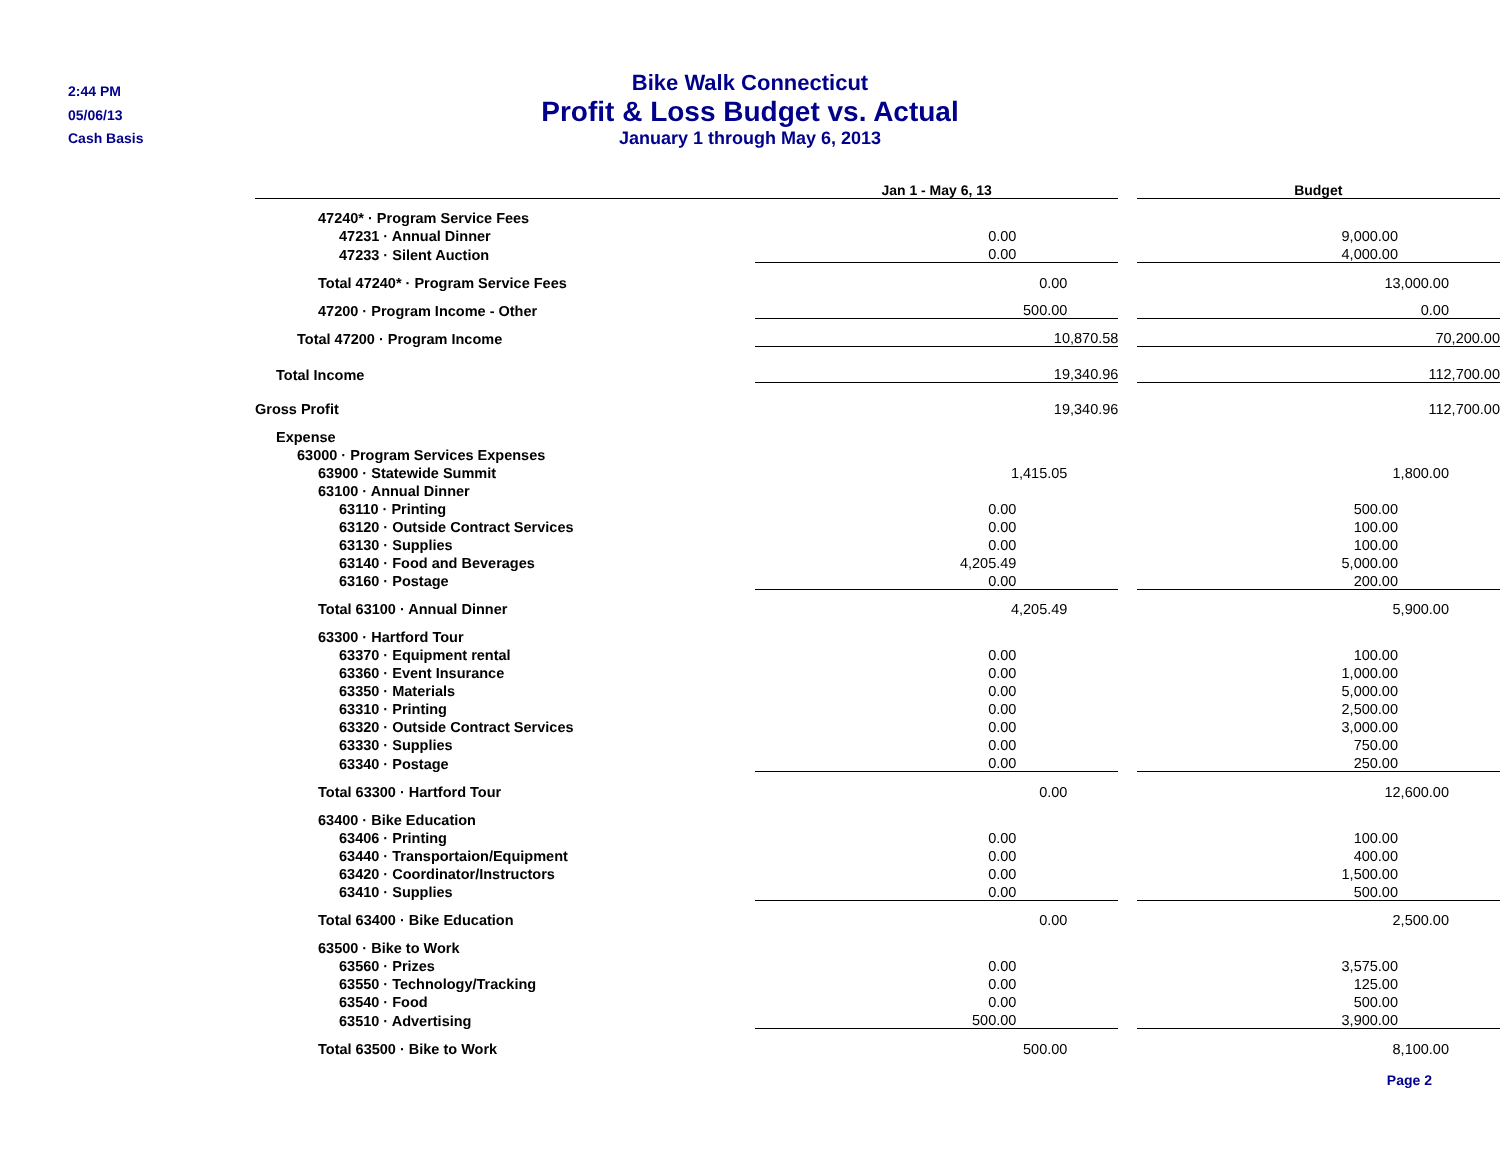2:44 PM
05/06/13
Cash Basis
Bike Walk Connecticut
Profit & Loss Budget vs. Actual
January 1 through May 6, 2013
| | Jan 1 - May 6, 13 | | Budget |
| --- | --- | --- | --- |
| 47240* · Program Service Fees | | | |
| 47231 · Annual Dinner | 0.00 | | 9,000.00 |
| 47233 · Silent Auction | 0.00 | | 4,000.00 |
| Total 47240* · Program Service Fees | 0.00 | | 13,000.00 |
| 47200 · Program Income - Other | 500.00 | | 0.00 |
| Total 47200 · Program Income | 10,870.58 | | 70,200.00 |
| Total Income | 19,340.96 | | 112,700.00 |
| Gross Profit | 19,340.96 | | 112,700.00 |
| Expense | | | |
| 63000 · Program Services Expenses | | | |
| 63900 · Statewide Summit | 1,415.05 | | 1,800.00 |
| 63100 · Annual Dinner | | | |
| 63110 · Printing | 0.00 | | 500.00 |
| 63120 · Outside Contract Services | 0.00 | | 100.00 |
| 63130 · Supplies | 0.00 | | 100.00 |
| 63140 · Food and Beverages | 4,205.49 | | 5,000.00 |
| 63160 · Postage | 0.00 | | 200.00 |
| Total 63100 · Annual Dinner | 4,205.49 | | 5,900.00 |
| 63300 · Hartford Tour | | | |
| 63370 · Equipment rental | 0.00 | | 100.00 |
| 63360 · Event Insurance | 0.00 | | 1,000.00 |
| 63350 · Materials | 0.00 | | 5,000.00 |
| 63310 · Printing | 0.00 | | 2,500.00 |
| 63320 · Outside Contract Services | 0.00 | | 3,000.00 |
| 63330 · Supplies | 0.00 | | 750.00 |
| 63340 · Postage | 0.00 | | 250.00 |
| Total 63300 · Hartford Tour | 0.00 | | 12,600.00 |
| 63400 · Bike Education | | | |
| 63406 · Printing | 0.00 | | 100.00 |
| 63440 · Transportaion/Equipment | 0.00 | | 400.00 |
| 63420 · Coordinator/Instructors | 0.00 | | 1,500.00 |
| 63410 · Supplies | 0.00 | | 500.00 |
| Total 63400 · Bike Education | 0.00 | | 2,500.00 |
| 63500 · Bike to Work | | | |
| 63560 · Prizes | 0.00 | | 3,575.00 |
| 63550 · Technology/Tracking | 0.00 | | 125.00 |
| 63540 · Food | 0.00 | | 500.00 |
| 63510 · Advertising | 500.00 | | 3,900.00 |
| Total 63500 · Bike to Work | 500.00 | | 8,100.00 |
Page 2